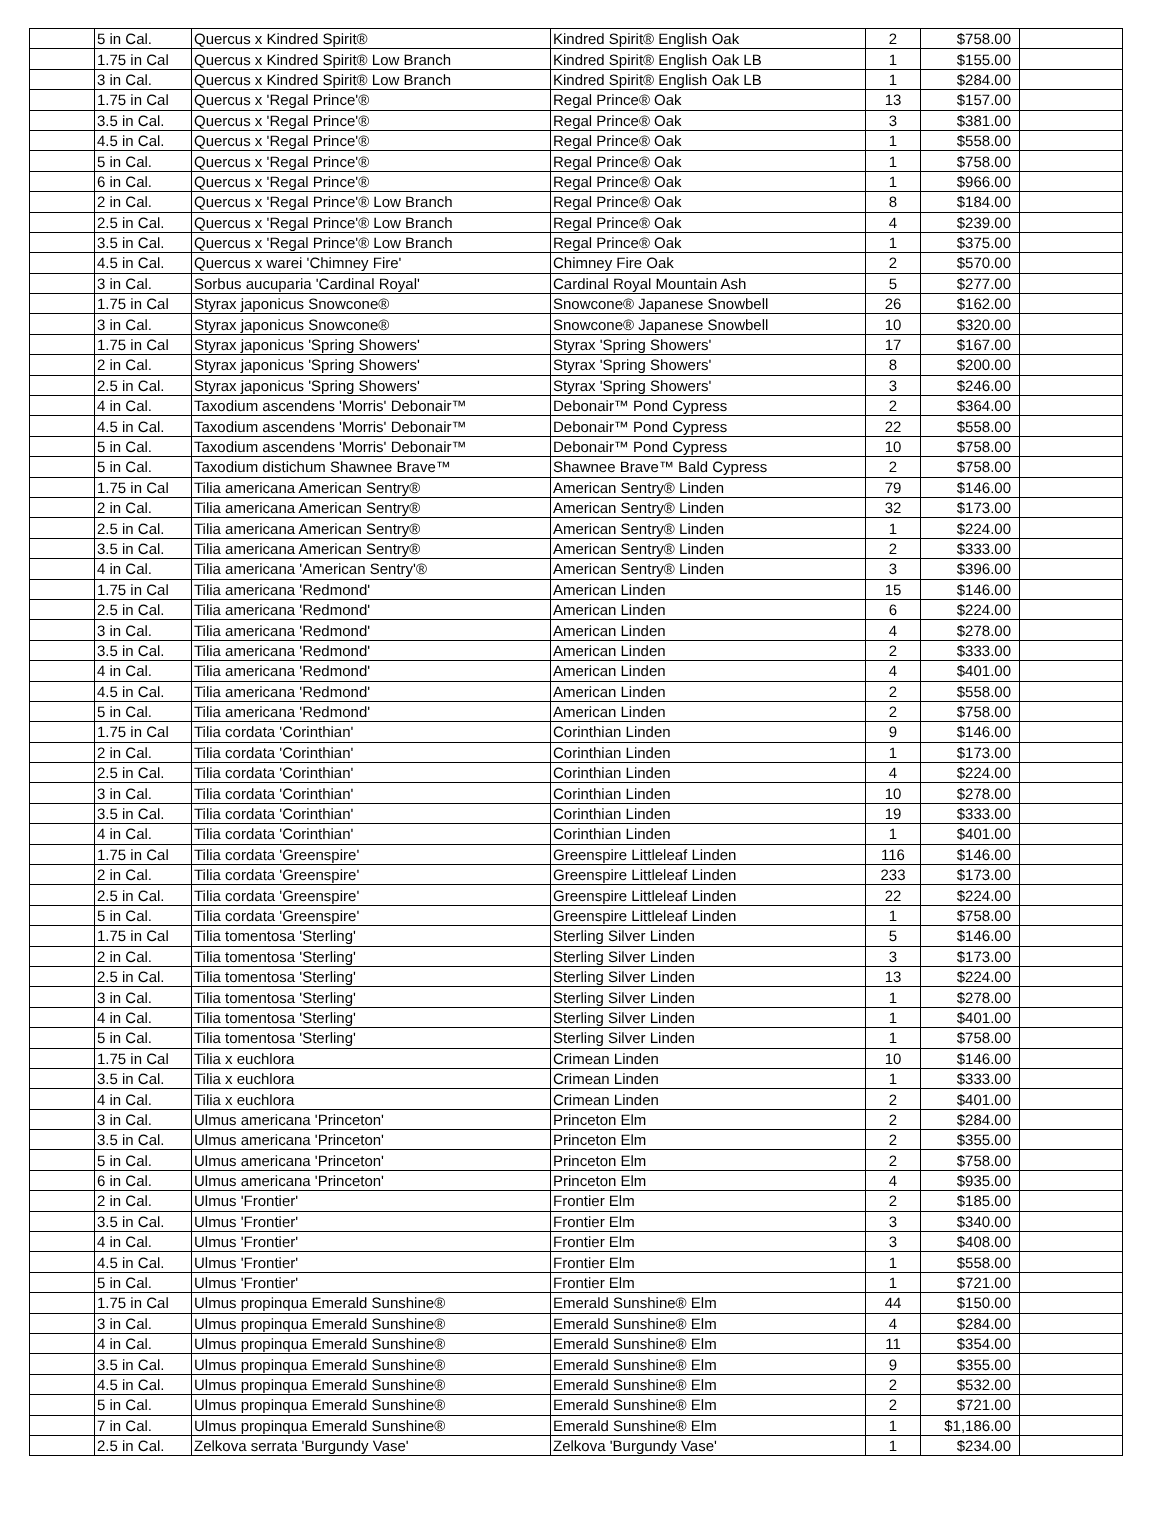| | 5 in Cal. | Quercus x Kindred Spirit® | Kindred Spirit® English Oak | 2 | $758.00 | |
| | 1.75 in Cal | Quercus x Kindred Spirit® Low Branch | Kindred Spirit® English Oak LB | 1 | $155.00 | |
| | 3 in Cal. | Quercus x Kindred Spirit® Low Branch | Kindred Spirit® English Oak LB | 1 | $284.00 | |
| | 1.75 in Cal | Quercus x 'Regal Prince'® | Regal Prince® Oak | 13 | $157.00 | |
| | 3.5 in Cal. | Quercus x 'Regal Prince'® | Regal Prince® Oak | 3 | $381.00 | |
| | 4.5 in Cal. | Quercus x 'Regal Prince'® | Regal Prince® Oak | 1 | $558.00 | |
| | 5 in Cal. | Quercus x 'Regal Prince'® | Regal Prince® Oak | 1 | $758.00 | |
| | 6 in Cal. | Quercus x 'Regal Prince'® | Regal Prince® Oak | 1 | $966.00 | |
| | 2 in Cal. | Quercus x 'Regal Prince'® Low Branch | Regal Prince® Oak | 8 | $184.00 | |
| | 2.5 in Cal. | Quercus x 'Regal Prince'® Low Branch | Regal Prince® Oak | 4 | $239.00 | |
| | 3.5 in Cal. | Quercus x 'Regal Prince'® Low Branch | Regal Prince® Oak | 1 | $375.00 | |
| | 4.5 in Cal. | Quercus x warei 'Chimney Fire' | Chimney Fire Oak | 2 | $570.00 | |
| | 3 in Cal. | Sorbus aucuparia 'Cardinal Royal' | Cardinal Royal Mountain Ash | 5 | $277.00 | |
| | 1.75 in Cal | Styrax japonicus Snowcone® | Snowcone® Japanese Snowbell | 26 | $162.00 | |
| | 3 in Cal. | Styrax japonicus Snowcone® | Snowcone® Japanese Snowbell | 10 | $320.00 | |
| | 1.75 in Cal | Styrax japonicus 'Spring Showers' | Styrax 'Spring Showers' | 17 | $167.00 | |
| | 2 in Cal. | Styrax japonicus 'Spring Showers' | Styrax 'Spring Showers' | 8 | $200.00 | |
| | 2.5 in Cal. | Styrax japonicus 'Spring Showers' | Styrax 'Spring Showers' | 3 | $246.00 | |
| | 4 in Cal. | Taxodium ascendens 'Morris' Debonair™ | Debonair™ Pond Cypress | 2 | $364.00 | |
| | 4.5 in Cal. | Taxodium ascendens 'Morris' Debonair™ | Debonair™ Pond Cypress | 22 | $558.00 | |
| | 5 in Cal. | Taxodium ascendens 'Morris' Debonair™ | Debonair™ Pond Cypress | 10 | $758.00 | |
| | 5 in Cal. | Taxodium distichum Shawnee Brave™ | Shawnee Brave™ Bald Cypress | 2 | $758.00 | |
| | 1.75 in Cal | Tilia americana American Sentry® | American Sentry® Linden | 79 | $146.00 | |
| | 2 in Cal. | Tilia americana American Sentry® | American Sentry® Linden | 32 | $173.00 | |
| | 2.5 in Cal. | Tilia americana American Sentry® | American Sentry® Linden | 1 | $224.00 | |
| | 3.5 in Cal. | Tilia americana American Sentry® | American Sentry® Linden | 2 | $333.00 | |
| | 4 in Cal. | Tilia americana 'American Sentry'® | American Sentry® Linden | 3 | $396.00 | |
| | 1.75 in Cal | Tilia americana 'Redmond' | American Linden | 15 | $146.00 | |
| | 2.5 in Cal. | Tilia americana 'Redmond' | American Linden | 6 | $224.00 | |
| | 3 in Cal. | Tilia americana 'Redmond' | American Linden | 4 | $278.00 | |
| | 3.5 in Cal. | Tilia americana 'Redmond' | American Linden | 2 | $333.00 | |
| | 4 in Cal. | Tilia americana 'Redmond' | American Linden | 4 | $401.00 | |
| | 4.5 in Cal. | Tilia americana 'Redmond' | American Linden | 2 | $558.00 | |
| | 5 in Cal. | Tilia americana 'Redmond' | American Linden | 2 | $758.00 | |
| | 1.75 in Cal | Tilia cordata 'Corinthian' | Corinthian Linden | 9 | $146.00 | |
| | 2 in Cal. | Tilia cordata 'Corinthian' | Corinthian Linden | 1 | $173.00 | |
| | 2.5 in Cal. | Tilia cordata 'Corinthian' | Corinthian Linden | 4 | $224.00 | |
| | 3 in Cal. | Tilia cordata 'Corinthian' | Corinthian Linden | 10 | $278.00 | |
| | 3.5 in Cal. | Tilia cordata 'Corinthian' | Corinthian Linden | 19 | $333.00 | |
| | 4 in Cal. | Tilia cordata 'Corinthian' | Corinthian Linden | 1 | $401.00 | |
| | 1.75 in Cal | Tilia cordata 'Greenspire' | Greenspire Littleleaf Linden | 116 | $146.00 | |
| | 2 in Cal. | Tilia cordata 'Greenspire' | Greenspire Littleleaf Linden | 233 | $173.00 | |
| | 2.5 in Cal. | Tilia cordata 'Greenspire' | Greenspire Littleleaf Linden | 22 | $224.00 | |
| | 5 in Cal. | Tilia cordata 'Greenspire' | Greenspire Littleleaf Linden | 1 | $758.00 | |
| | 1.75 in Cal | Tilia tomentosa 'Sterling' | Sterling Silver Linden | 5 | $146.00 | |
| | 2 in Cal. | Tilia tomentosa 'Sterling' | Sterling Silver Linden | 3 | $173.00 | |
| | 2.5 in Cal. | Tilia tomentosa 'Sterling' | Sterling Silver Linden | 13 | $224.00 | |
| | 3 in Cal. | Tilia tomentosa 'Sterling' | Sterling Silver Linden | 1 | $278.00 | |
| | 4 in Cal. | Tilia tomentosa 'Sterling' | Sterling Silver Linden | 1 | $401.00 | |
| | 5 in Cal. | Tilia tomentosa 'Sterling' | Sterling Silver Linden | 1 | $758.00 | |
| | 1.75 in Cal | Tilia x euchlora | Crimean Linden | 10 | $146.00 | |
| | 3.5 in Cal. | Tilia x euchlora | Crimean Linden | 1 | $333.00 | |
| | 4 in Cal. | Tilia x euchlora | Crimean Linden | 2 | $401.00 | |
| | 3 in Cal. | Ulmus americana 'Princeton' | Princeton Elm | 2 | $284.00 | |
| | 3.5 in Cal. | Ulmus americana 'Princeton' | Princeton Elm | 2 | $355.00 | |
| | 5 in Cal. | Ulmus americana 'Princeton' | Princeton Elm | 2 | $758.00 | |
| | 6 in Cal. | Ulmus americana 'Princeton' | Princeton Elm | 4 | $935.00 | |
| | 2 in Cal. | Ulmus 'Frontier' | Frontier Elm | 2 | $185.00 | |
| | 3.5 in Cal. | Ulmus 'Frontier' | Frontier Elm | 3 | $340.00 | |
| | 4 in Cal. | Ulmus 'Frontier' | Frontier Elm | 3 | $408.00 | |
| | 4.5 in Cal. | Ulmus 'Frontier' | Frontier Elm | 1 | $558.00 | |
| | 5 in Cal. | Ulmus 'Frontier' | Frontier Elm | 1 | $721.00 | |
| | 1.75 in Cal | Ulmus propinqua Emerald Sunshine® | Emerald Sunshine® Elm | 44 | $150.00 | |
| | 3 in Cal. | Ulmus propinqua Emerald Sunshine® | Emerald Sunshine® Elm | 4 | $284.00 | |
| | 4 in Cal. | Ulmus propinqua Emerald Sunshine® | Emerald Sunshine® Elm | 11 | $354.00 | |
| | 3.5 in Cal. | Ulmus propinqua Emerald Sunshine® | Emerald Sunshine® Elm | 9 | $355.00 | |
| | 4.5 in Cal. | Ulmus propinqua Emerald Sunshine® | Emerald Sunshine® Elm | 2 | $532.00 | |
| | 5 in Cal. | Ulmus propinqua Emerald Sunshine® | Emerald Sunshine® Elm | 2 | $721.00 | |
| | 7 in Cal. | Ulmus propinqua Emerald Sunshine® | Emerald Sunshine® Elm | 1 | $1,186.00 | |
| | 2.5 in Cal. | Zelkova serrata 'Burgundy Vase' | Zelkova 'Burgundy Vase' | 1 | $234.00 | |